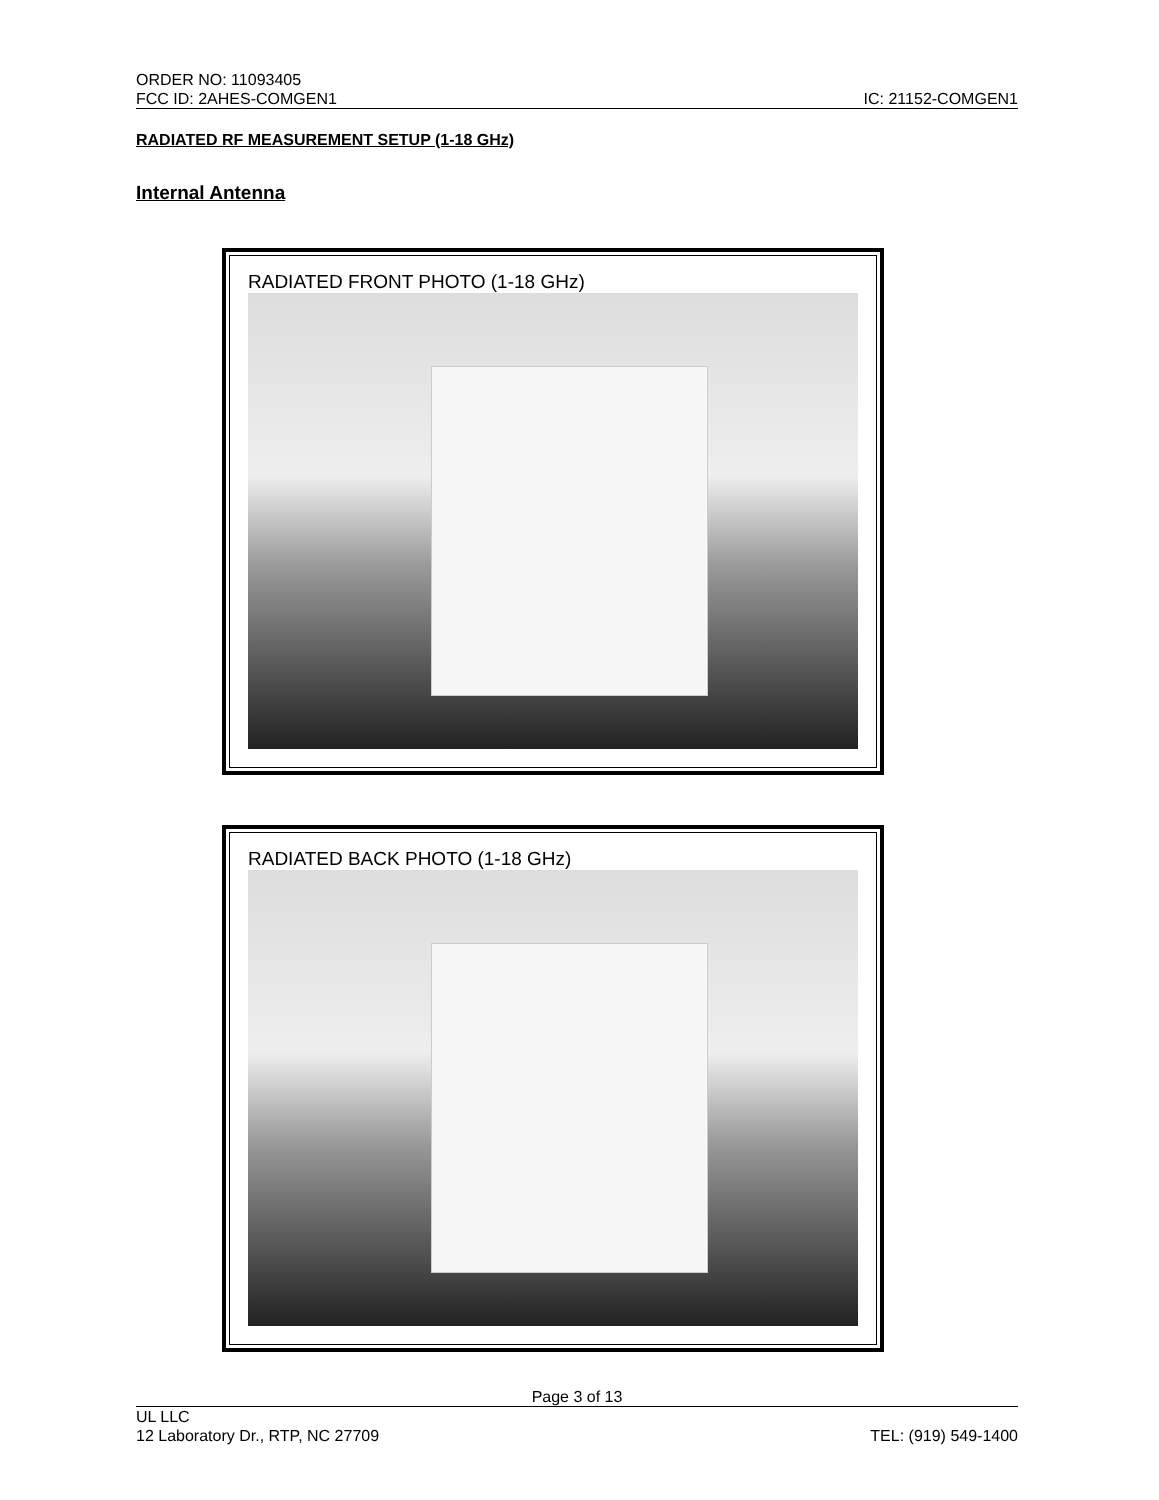ORDER NO: 11093405
FCC ID: 2AHES-COMGEN1 IC: 21152-COMGEN1
RADIATED RF MEASUREMENT SETUP (1-18 GHz)
Internal Antenna
RADIATED FRONT PHOTO (1-18 GHz)
RADIATED BACK PHOTO (1-18 GHz)
Page 3 of 13
UL LLC
12 Laboratory Dr., RTP, NC 27709 TEL: (919) 549-1400